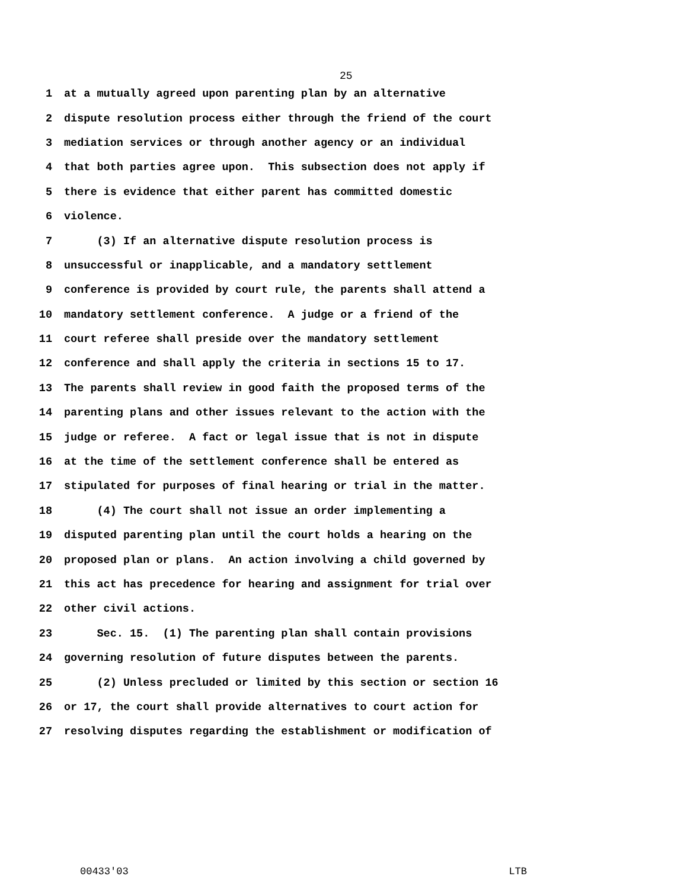25
1 at a mutually agreed upon parenting plan by an alternative
2 dispute resolution process either through the friend of the court
3 mediation services or through another agency or an individual
4 that both parties agree upon. This subsection does not apply if
5 there is evidence that either parent has committed domestic
6 violence.
7 (3) If an alternative dispute resolution process is
8 unsuccessful or inapplicable, and a mandatory settlement
9 conference is provided by court rule, the parents shall attend a
10 mandatory settlement conference. A judge or a friend of the
11 court referee shall preside over the mandatory settlement
12 conference and shall apply the criteria in sections 15 to 17.
13 The parents shall review in good faith the proposed terms of the
14 parenting plans and other issues relevant to the action with the
15 judge or referee. A fact or legal issue that is not in dispute
16 at the time of the settlement conference shall be entered as
17 stipulated for purposes of final hearing or trial in the matter.
18 (4) The court shall not issue an order implementing a
19 disputed parenting plan until the court holds a hearing on the
20 proposed plan or plans. An action involving a child governed by
21 this act has precedence for hearing and assignment for trial over
22 other civil actions.
23 Sec. 15. (1) The parenting plan shall contain provisions
24 governing resolution of future disputes between the parents.
25 (2) Unless precluded or limited by this section or section 16
26 or 17, the court shall provide alternatives to court action for
27 resolving disputes regarding the establishment or modification of
00433'03 LTB